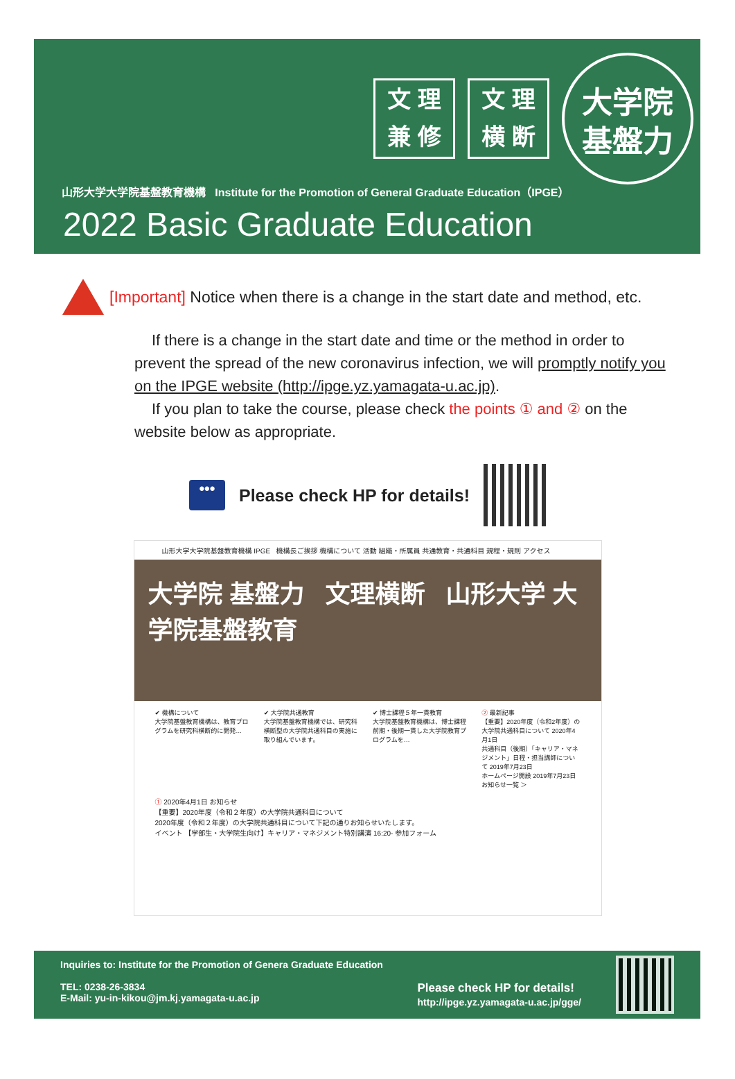文 理
兼 修
文 理
横 断
大学院
基盤力
山形大学大学院基盤教育機構 Institute for the Promotion of General Graduate Education（IPGE）
2022 Basic Graduate Education
[Important] Notice when there is a change in the start date and method, etc.
If there is a change in the start date and time or the method in order to prevent the spread of the new coronavirus infection, we will promptly notify you on the IPGE website (http://ipge.yz.yamagata-u.ac.jp).
If you plan to take the course, please check the points ① and ② on the website below as appropriate.
•••
Please check HP for details!
山形大学大学院基盤教育機構 IPGE 機構長ご挨拶 機構について 活動 組織・所属員 共通教育・共通科目 規程・規則 アクセス
大学院 基盤力 文理横断 山形大学 大学院基盤教育
✔ 機構について
大学院基盤教育機構は、教育プログラムを研究科横断的に開発…
✔ 大学院共通教育
大学院基盤教育機構では、研究科横断型の大学院共通科目の実施に取り組んでいます。
✔ 博士課程５年一貫教育
大学院基盤教育機構は、博士課程前期・後期一貫した大学院教育プログラムを…
② 最新記事
【重要】2020年度（令和2年度）の大学院共通科目について 2020年4月1日
共通科目（後期）「キャリア・マネジメント」日程・担当講師について 2019年7月23日
ホームページ開設 2019年7月23日
お知らせ一覧 ＞
① 2020年4月1日 お知らせ
【重要】2020年度（令和２年度）の大学院共通科目について
2020年度（令和２年度）の大学院共通科目について下記の通りお知らせいたします。
イベント 【学部生・大学院生向け】キャリア・マネジメント特別講演 16:20- 参加フォーム
Inquiries to: Institute for the Promotion of Genera Graduate Education
TEL: 0238-26-3834
E-Mail: yu-in-kikou@jm.kj.yamagata-u.ac.jp
Please check HP for details!
http://ipge.yz.yamagata-u.ac.jp/gge/